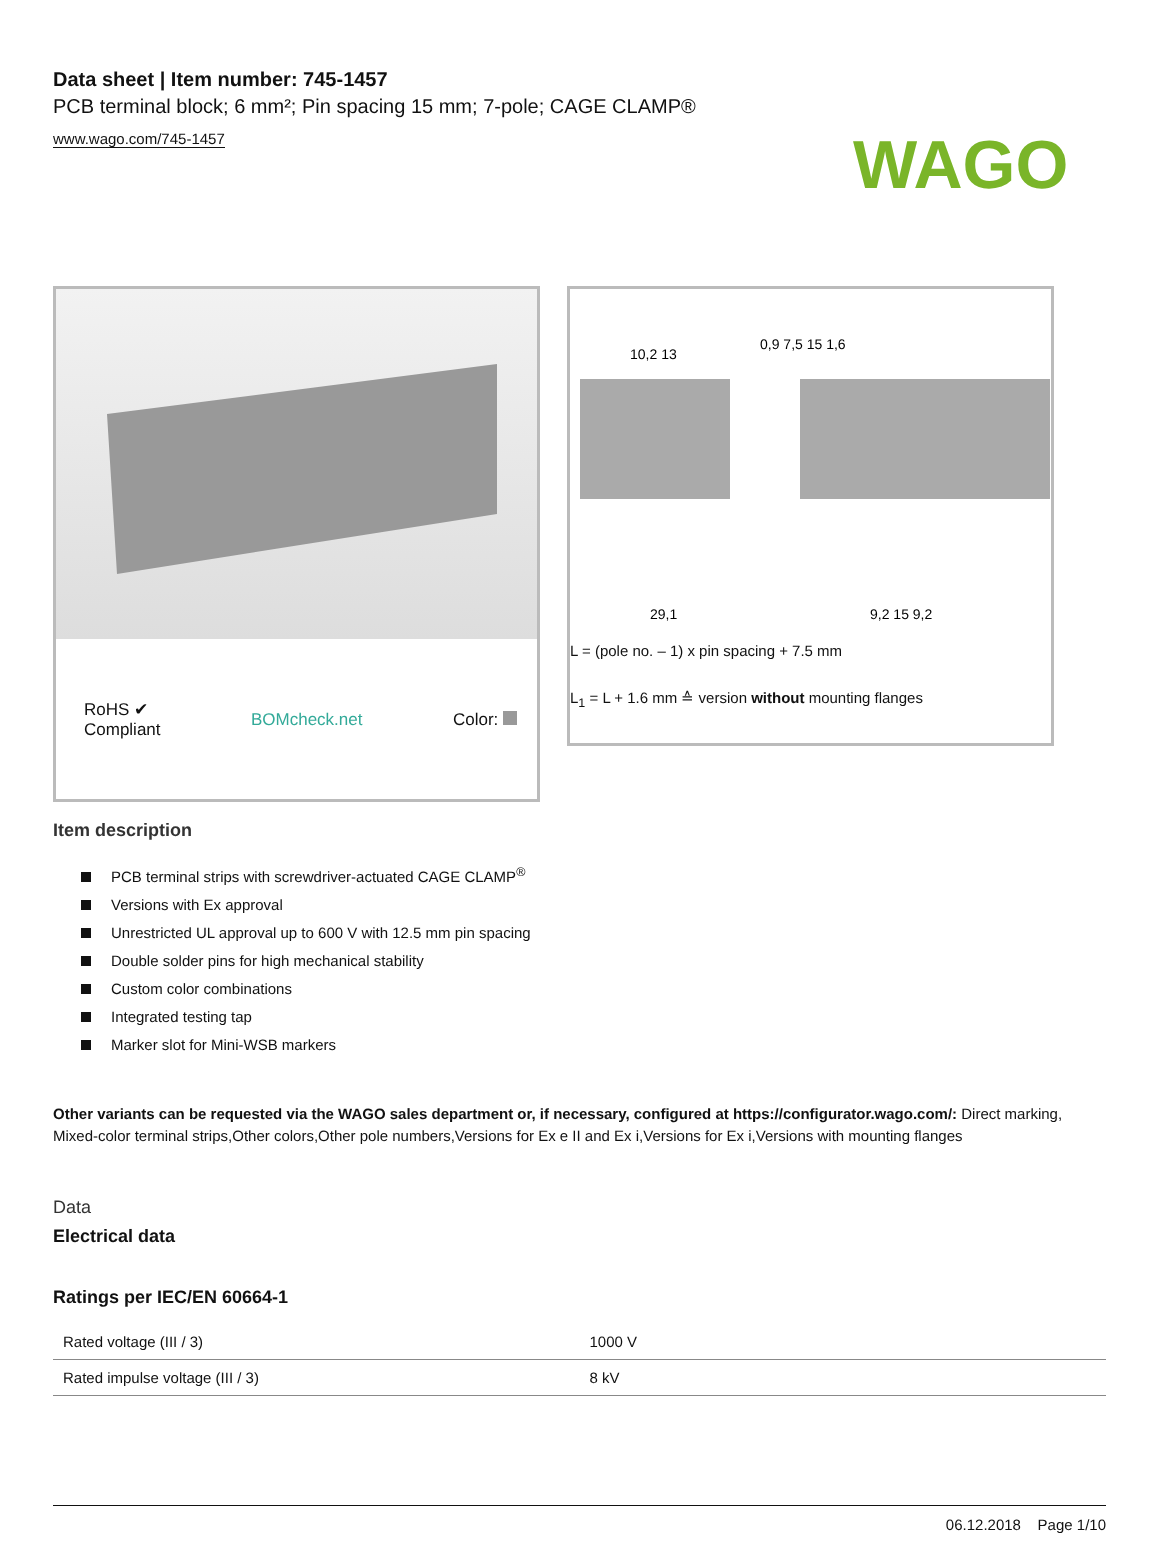WAGO
Data sheet | Item number: 745-1457
PCB terminal block; 6 mm²; Pin spacing 15 mm; 7-pole; CAGE CLAMP®
www.wago.com/745-1457
RoHS ✔
Compliant BOMcheck.net Color:
10,2 13
0,9 7,5 15 1,6
29,1
9,2 15 9,2
L = (pole no. – 1) x pin spacing + 7.5 mm
L<sub>1</sub> = L + 1.6 mm ≙ version without mounting flanges
Item description
PCB terminal strips with screwdriver-actuated CAGE CLAMP<sup>®</sup>
Versions with Ex approval
Unrestricted UL approval up to 600 V with 12.5 mm pin spacing
Double solder pins for high mechanical stability
Custom color combinations
Integrated testing tap
Marker slot for Mini-WSB markers
Other variants can be requested via the WAGO sales department or, if necessary, configured at https://configurator.wago.com/: Direct marking, Mixed-color terminal strips,Other colors,Other pole numbers,Versions for Ex e II and Ex i,Versions for Ex i,Versions with mounting flanges
Data
Electrical data
Ratings per IEC/EN 60664-1
| Rated voltage (III / 3) | 1000 V |
| Rated impulse voltage (III / 3) | 8 kV |
06.12.2018 Page 1/10